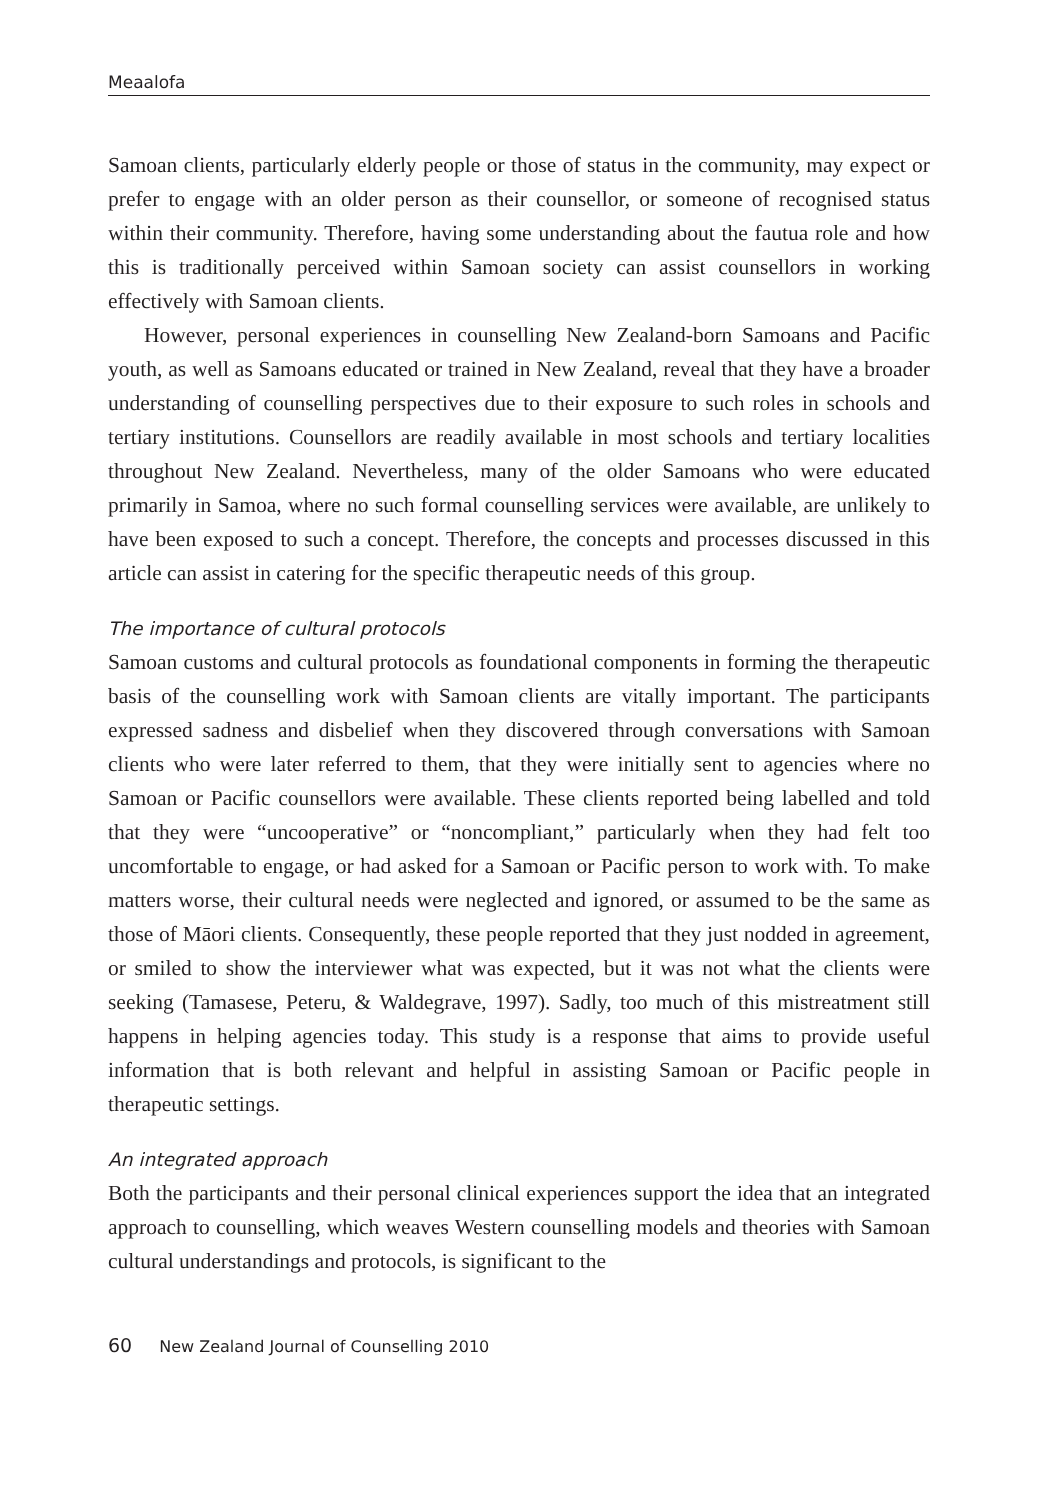Meaalofa
Samoan clients, particularly elderly people or those of status in the community, may expect or prefer to engage with an older person as their counsellor, or someone of recognised status within their community. Therefore, having some understanding about the fautua role and how this is traditionally perceived within Samoan society can assist counsellors in working effectively with Samoan clients.
However, personal experiences in counselling New Zealand-born Samoans and Pacific youth, as well as Samoans educated or trained in New Zealand, reveal that they have a broader understanding of counselling perspectives due to their exposure to such roles in schools and tertiary institutions. Counsellors are readily available in most schools and tertiary localities throughout New Zealand. Nevertheless, many of the older Samoans who were educated primarily in Samoa, where no such formal counselling services were available, are unlikely to have been exposed to such a concept. Therefore, the concepts and processes discussed in this article can assist in catering for the specific therapeutic needs of this group.
The importance of cultural protocols
Samoan customs and cultural protocols as foundational components in forming the therapeutic basis of the counselling work with Samoan clients are vitally important. The participants expressed sadness and disbelief when they discovered through conversations with Samoan clients who were later referred to them, that they were initially sent to agencies where no Samoan or Pacific counsellors were available. These clients reported being labelled and told that they were “uncooperative” or “noncompliant,” particularly when they had felt too uncomfortable to engage, or had asked for a Samoan or Pacific person to work with. To make matters worse, their cultural needs were neglected and ignored, or assumed to be the same as those of Māori clients. Consequently, these people reported that they just nodded in agreement, or smiled to show the interviewer what was expected, but it was not what the clients were seeking (Tamasese, Peteru, & Waldegrave, 1997). Sadly, too much of this mistreatment still happens in helping agencies today. This study is a response that aims to provide useful information that is both relevant and helpful in assisting Samoan or Pacific people in therapeutic settings.
An integrated approach
Both the participants and their personal clinical experiences support the idea that an integrated approach to counselling, which weaves Western counselling models and theories with Samoan cultural understandings and protocols, is significant to the
60 New Zealand Journal of Counselling 2010